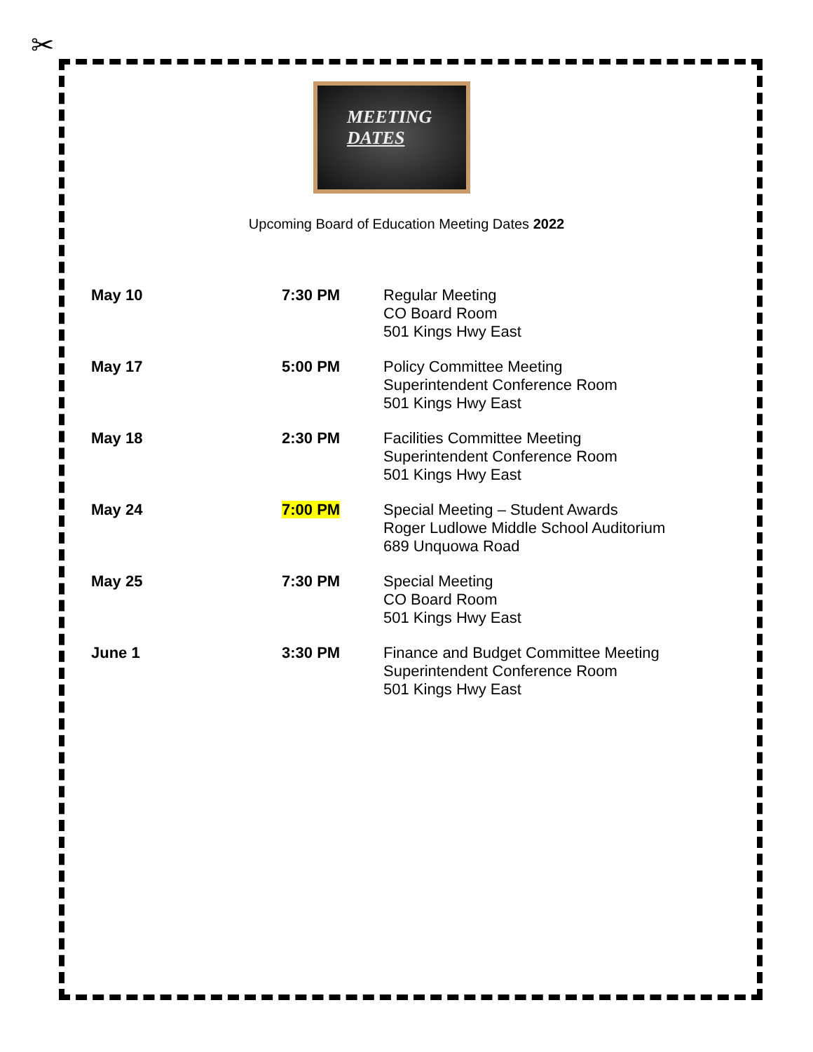✂
MEETING
DATES
Upcoming Board of Education Meeting Dates 2022
| May 10 | 7:30 PM | Regular Meeting CO Board Room 501 Kings Hwy East |
| May 17 | 5:00 PM | Policy Committee Meeting Superintendent Conference Room 501 Kings Hwy East |
| May 18 | 2:30 PM | Facilities Committee Meeting Superintendent Conference Room 501 Kings Hwy East |
| May 24 | 7:00 PM | Special Meeting – Student Awards Roger Ludlowe Middle School Auditorium 689 Unquowa Road |
| May 25 | 7:30 PM | Special Meeting CO Board Room 501 Kings Hwy East |
| June 1 | 3:30 PM | Finance and Budget Committee Meeting Superintendent Conference Room 501 Kings Hwy East |